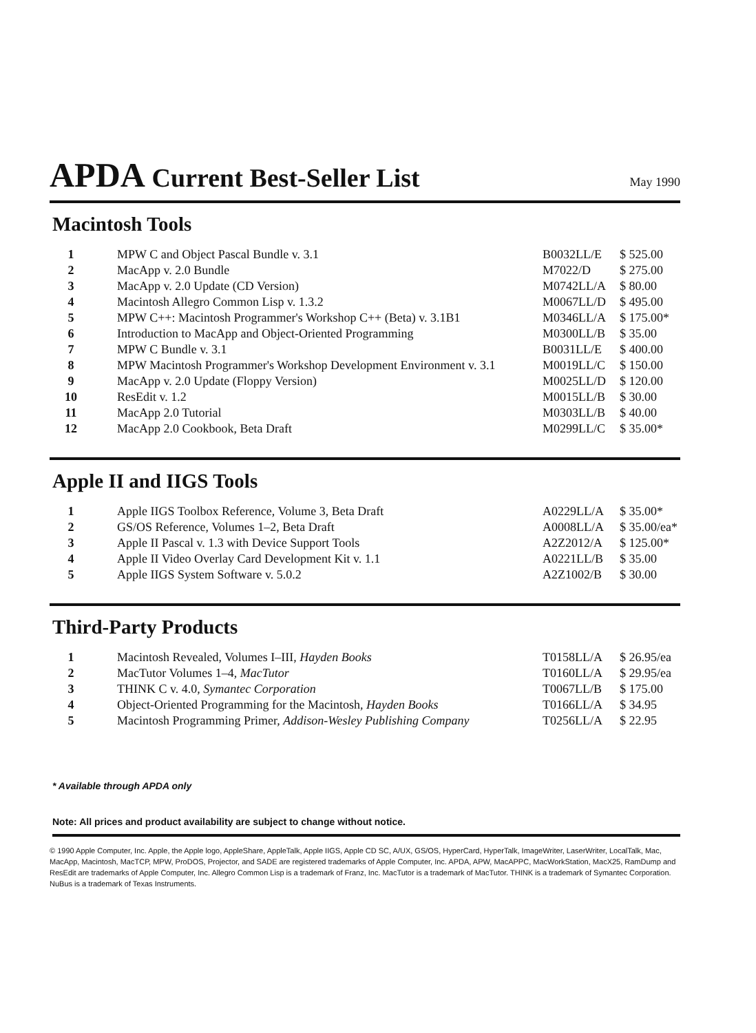APDA Current Best-Seller List
May 1990
Macintosh Tools
| 1 | MPW C and Object Pascal Bundle v. 3.1 | B0032LL/E | $ 525.00 |
| 2 | MacApp v. 2.0 Bundle | M7022/D | $ 275.00 |
| 3 | MacApp v. 2.0 Update (CD Version) | M0742LL/A | $ 80.00 |
| 4 | Macintosh Allegro Common Lisp v. 1.3.2 | M0067LL/D | $ 495.00 |
| 5 | MPW C++: Macintosh Programmer's Workshop C++ (Beta) v. 3.1B1 | M0346LL/A | $ 175.00* |
| 6 | Introduction to MacApp and Object-Oriented Programming | M0300LL/B | $ 35.00 |
| 7 | MPW C Bundle v. 3.1 | B0031LL/E | $ 400.00 |
| 8 | MPW Macintosh Programmer's Workshop Development Environment v. 3.1 | M0019LL/C | $ 150.00 |
| 9 | MacApp v. 2.0 Update (Floppy Version) | M0025LL/D | $ 120.00 |
| 10 | ResEdit v. 1.2 | M0015LL/B | $ 30.00 |
| 11 | MacApp 2.0 Tutorial | M0303LL/B | $ 40.00 |
| 12 | MacApp 2.0 Cookbook, Beta Draft | M0299LL/C | $ 35.00* |
Apple II and IIGS Tools
| 1 | Apple IIGS Toolbox Reference, Volume 3, Beta Draft | A0229LL/A | $ 35.00* |
| 2 | GS/OS Reference, Volumes 1–2, Beta Draft | A0008LL/A | $ 35.00/ea* |
| 3 | Apple II Pascal v. 1.3 with Device Support Tools | A2Z2012/A | $ 125.00* |
| 4 | Apple II Video Overlay Card Development Kit v. 1.1 | A0221LL/B | $ 35.00 |
| 5 | Apple IIGS System Software v. 5.0.2 | A2Z1002/B | $ 30.00 |
Third-Party Products
| 1 | Macintosh Revealed, Volumes I–III, Hayden Books | T0158LL/A | $ 26.95/ea |
| 2 | MacTutor Volumes 1–4, MacTutor | T0160LL/A | $ 29.95/ea |
| 3 | THINK C v. 4.0, Symantec Corporation | T0067LL/B | $ 175.00 |
| 4 | Object-Oriented Programming for the Macintosh, Hayden Books | T0166LL/A | $ 34.95 |
| 5 | Macintosh Programming Primer, Addison-Wesley Publishing Company | T0256LL/A | $ 22.95 |
* Available through APDA only
Note: All prices and product availability are subject to change without notice.
© 1990 Apple Computer, Inc. Apple, the Apple logo, AppleShare, AppleTalk, Apple IIGS, Apple CD SC, A/UX, GS/OS, HyperCard, HyperTalk, ImageWriter, LaserWriter, LocalTalk, Mac, MacApp, Macintosh, MacTCP, MPW, ProDOS, Projector, and SADE are registered trademarks of Apple Computer, Inc. APDA, APW, MacAPPC, MacWorkStation, MacX25, RamDump and ResEdit are trademarks of Apple Computer, Inc. Allegro Common Lisp is a trademark of Franz, Inc. MacTutor is a trademark of MacTutor. THINK is a trademark of Symantec Corporation. NuBus is a trademark of Texas Instruments.